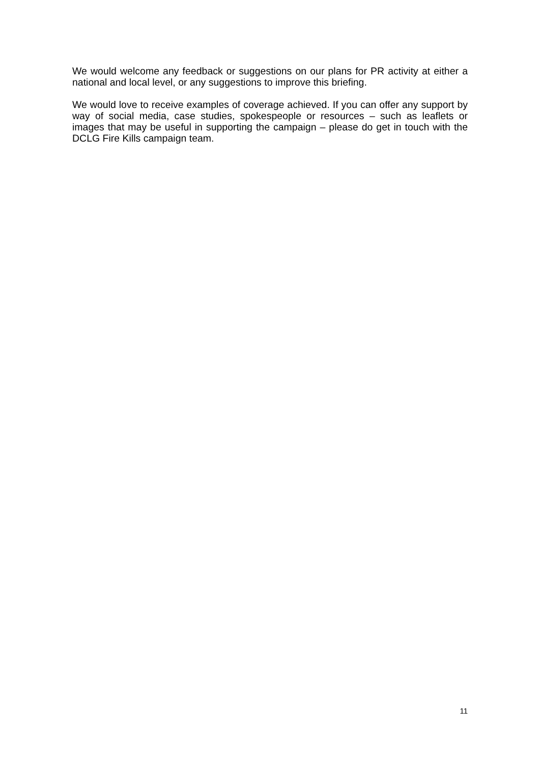We would welcome any feedback or suggestions on our plans for PR activity at either a national and local level, or any suggestions to improve this briefing.
We would love to receive examples of coverage achieved. If you can offer any support by way of social media, case studies, spokespeople or resources – such as leaflets or images that may be useful in supporting the campaign – please do get in touch with the DCLG Fire Kills campaign team.
11